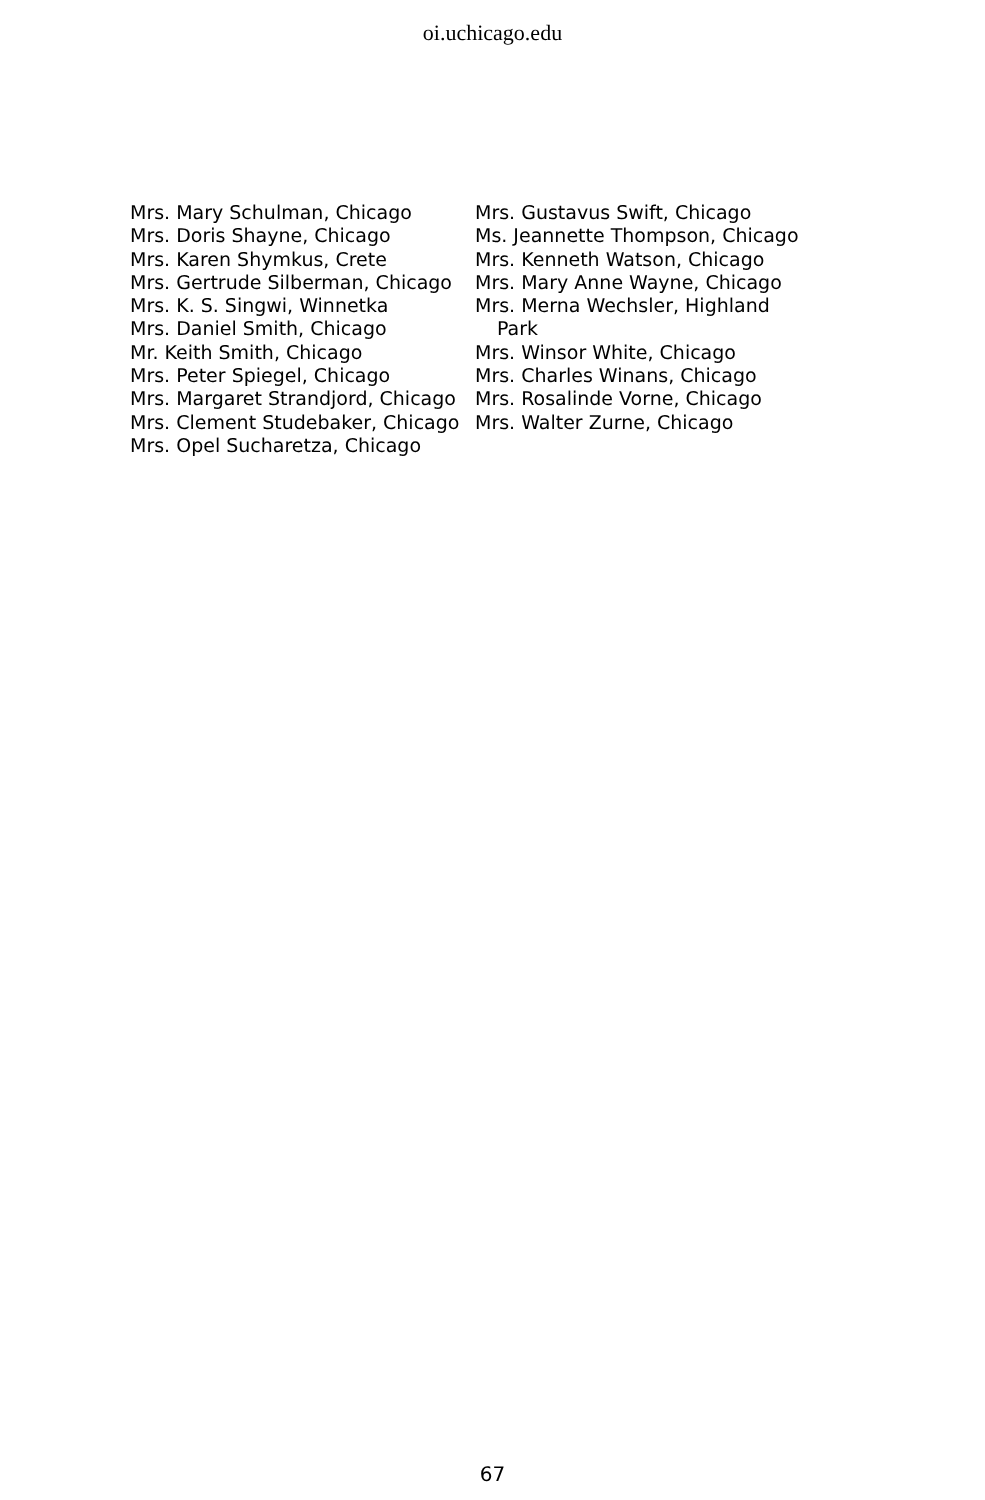oi.uchicago.edu
Mrs. Mary Schulman, Chicago
Mrs. Doris Shayne, Chicago
Mrs. Karen Shymkus, Crete
Mrs. Gertrude Silberman, Chicago
Mrs. K. S. Singwi, Winnetka
Mrs. Daniel Smith, Chicago
Mr. Keith Smith, Chicago
Mrs. Peter Spiegel, Chicago
Mrs. Margaret Strandjord, Chicago
Mrs. Clement Studebaker, Chicago
Mrs. Opel Sucharetza, Chicago
Mrs. Gustavus Swift, Chicago
Ms. Jeannette Thompson, Chicago
Mrs. Kenneth Watson, Chicago
Mrs. Mary Anne Wayne, Chicago
Mrs. Merna Wechsler, Highland
Park
Mrs. Winsor White, Chicago
Mrs. Charles Winans, Chicago
Mrs. Rosalinde Vorne, Chicago
Mrs. Walter Zurne, Chicago
67